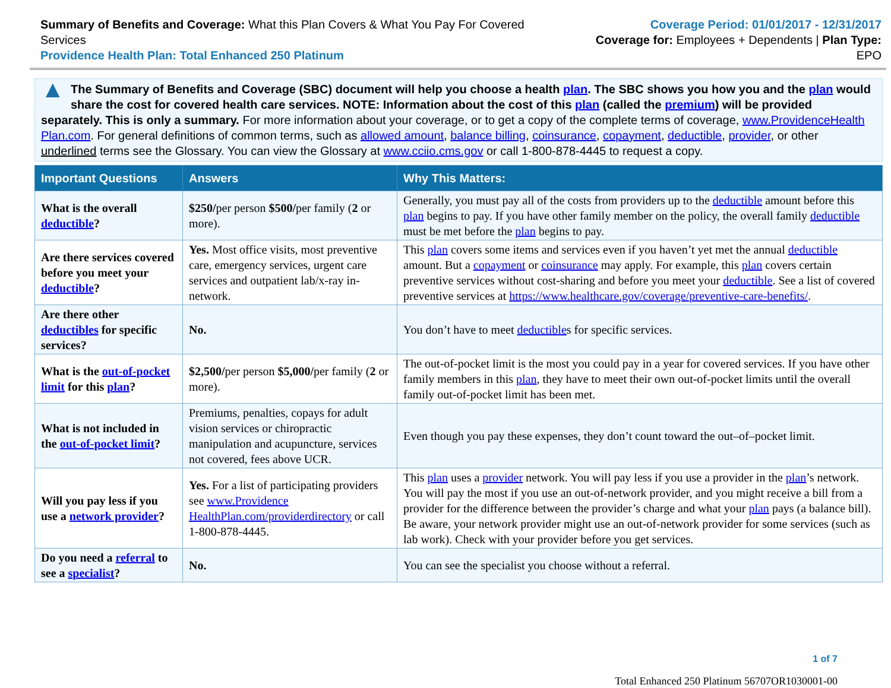Summary of Benefits and Coverage: What this Plan Covers & What You Pay For Covered Services
Providence Health Plan: Total Enhanced 250 Platinum
Coverage Period: 01/01/2017 - 12/31/2017
Coverage for: Employees + Dependents | Plan Type: EPO
▲
The Summary of Benefits and Coverage (SBC) document will help you choose a health plan. The SBC shows you how you and the plan would share the cost for covered health care services. NOTE: Information about the cost of this plan (called the premium) will be provided separately. This is only a summary. For more information about your coverage, or to get a copy of the complete terms of coverage, www.ProvidenceHealth Plan.com. For general definitions of common terms, such as allowed amount, balance billing, coinsurance, copayment, deductible, provider, or other underlined terms see the Glossary. You can view the Glossary at www.cciio.cms.gov or call 1-800-878-4445 to request a copy.
| Important Questions | Answers | Why This Matters: |
| --- | --- | --- |
| What is the overall deductible ? | $250/ per person $500/ per family ( 2 or more). | Generally, you must pay all of the costs from providers up to the deductible amount before this plan begins to pay. If you have other family member on the policy, the overall family deductible must be met before the plan begins to pay. |
| Are there services covered before you meet your deductible ? | Yes. Most office visits, most preventive care, emergency services, urgent care services and outpatient lab/x-ray in-network. | This plan covers some items and services even if you haven’t yet met the annual deductible amount. But a copayment or coinsurance may apply. For example, this plan covers certain preventive services without cost-sharing and before you meet your deductible . See a list of covered preventive services at https://www.healthcare.gov/coverage/preventive-care-benefits/ . |
| Are there other deductibles for specific services? | No. | You don’t have to meet deductible s for specific services. |
| What is the out-of-pocket limit for this plan ? | $2,500/ per person $5,000/ per family ( 2 or more). | The out-of-pocket limit is the most you could pay in a year for covered services. If you have other family members in this plan , they have to meet their own out-of-pocket limits until the overall family out-of-pocket limit has been met. |
| What is not included in the out-of-pocket limit ? | Premiums, penalties, copays for adult vision services or chiropractic manipulation and acupuncture, services not covered, fees above UCR. | Even though you pay these expenses, they don’t count toward the out–of–pocket limit. |
| Will you pay less if you use a network provider ? | Yes. For a list of participating providers see www.Providence HealthPlan.com/providerdirectory or call 1-800-878-4445. | This plan uses a provider network. You will pay less if you use a provider in the plan ’s network. You will pay the most if you use an out-of-network provider, and you might receive a bill from a provider for the difference between the provider’s charge and what your plan pays (a balance bill). Be aware, your network provider might use an out-of-network provider for some services (such as lab work). Check with your provider before you get services. |
| Do you need a referral to see a specialist ? | No. | You can see the specialist you choose without a referral. |
1 of 7
Total Enhanced 250 Platinum 56707OR1030001-00